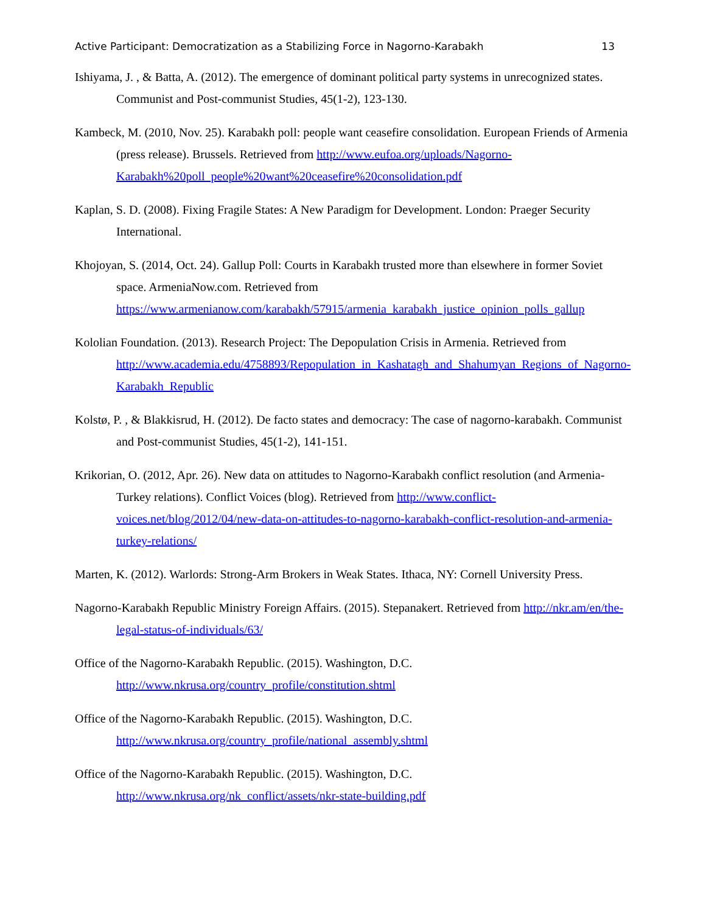Active Participant: Democratization as a Stabilizing Force in Nagorno-Karabakh 13
Ishiyama, J. , & Batta, A. (2012). The emergence of dominant political party systems in unrecognized states. Communist and Post-communist Studies, 45(1-2), 123-130.
Kambeck, M. (2010, Nov. 25). Karabakh poll: people want ceasefire consolidation. European Friends of Armenia (press release). Brussels. Retrieved from http://www.eufoa.org/uploads/Nagorno-Karabakh%20poll_people%20want%20ceasefire%20consolidation.pdf
Kaplan, S. D. (2008). Fixing Fragile States: A New Paradigm for Development. London: Praeger Security International.
Khojoyan, S. (2014, Oct. 24). Gallup Poll: Courts in Karabakh trusted more than elsewhere in former Soviet space. ArmeniaNow.com. Retrieved from https://www.armenianow.com/karabakh/57915/armenia_karabakh_justice_opinion_polls_gallup
Kololian Foundation. (2013). Research Project: The Depopulation Crisis in Armenia. Retrieved from http://www.academia.edu/4758893/Repopulation_in_Kashatagh_and_Shahumyan_Regions_of_Nagorno-Karabakh_Republic
Kolstø, P. , & Blakkisrud, H. (2012). De facto states and democracy: The case of nagorno-karabakh. Communist and Post-communist Studies, 45(1-2), 141-151.
Krikorian, O. (2012, Apr. 26). New data on attitudes to Nagorno-Karabakh conflict resolution (and Armenia-Turkey relations). Conflict Voices (blog). Retrieved from http://www.conflict-voices.net/blog/2012/04/new-data-on-attitudes-to-nagorno-karabakh-conflict-resolution-and-armenia-turkey-relations/
Marten, K. (2012). Warlords: Strong-Arm Brokers in Weak States. Ithaca, NY: Cornell University Press.
Nagorno-Karabakh Republic Ministry Foreign Affairs. (2015). Stepanakert. Retrieved from http://nkr.am/en/the-legal-status-of-individuals/63/
Office of the Nagorno-Karabakh Republic. (2015). Washington, D.C.
http://www.nkrusa.org/country_profile/constitution.shtml
Office of the Nagorno-Karabakh Republic. (2015). Washington, D.C.
http://www.nkrusa.org/country_profile/national_assembly.shtml
Office of the Nagorno-Karabakh Republic. (2015). Washington, D.C.
http://www.nkrusa.org/nk_conflict/assets/nkr-state-building.pdf